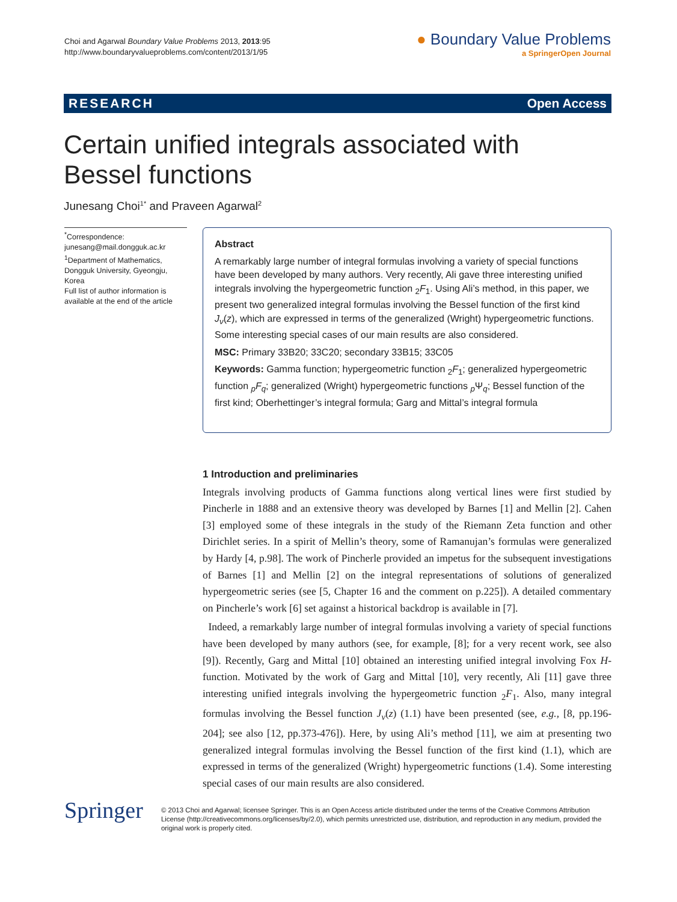Choi and Agarwal Boundary Value Problems 2013, 2013:95
http://www.boundaryvalueproblems.com/content/2013/1/95
● Boundary Value Problems
a SpringerOpen Journal
RESEARCH Open Access
Certain unified integrals associated with
Bessel functions
Junesang Choi<sup>1*</sup> and Praveen Agarwal<sup>2</sup>
<sup>*</sup> Correspondence:
junesang@mail.dongguk.ac.kr
<sup>1</sup> Department of Mathematics, Dongguk University, Gyeongju, Korea
Full list of author information is available at the end of the article
Abstract
A remarkably large number of integral formulas involving a variety of special functions have been developed by many authors. Very recently, Ali gave three interesting unified integrals involving the hypergeometric function <sub>2</sub>F<sub>1</sub>. Using Ali’s method, in this paper, we present two generalized integral formulas involving the Bessel function of the first kind J<sub>ν</sub>(z), which are expressed in terms of the generalized (Wright) hypergeometric functions. Some interesting special cases of our main results are also considered.
MSC: Primary 33B20; 33C20; secondary 33B15; 33C05
Keywords: Gamma function; hypergeometric function <sub>2</sub>F<sub>1</sub>; generalized hypergeometric function <sub>p</sub>F<sub>q</sub>; generalized (Wright) hypergeometric functions <sub>p</sub>Ψ<sub>q</sub>; Bessel function of the first kind; Oberhettinger’s integral formula; Garg and Mittal’s integral formula
1 Introduction and preliminaries
Integrals involving products of Gamma functions along vertical lines were first studied by Pincherle in 1888 and an extensive theory was developed by Barnes [1] and Mellin [2]. Cahen [3] employed some of these integrals in the study of the Riemann Zeta function and other Dirichlet series. In a spirit of Mellin’s theory, some of Ramanujan’s formulas were generalized by Hardy [4, p.98]. The work of Pincherle provided an impetus for the subsequent investigations of Barnes [1] and Mellin [2] on the integral representations of solutions of generalized hypergeometric series (see [5, Chapter 16 and the comment on p.225]). A detailed commentary on Pincherle’s work [6] set against a historical backdrop is available in [7].
Indeed, a remarkably large number of integral formulas involving a variety of special functions have been developed by many authors (see, for example, [8]; for a very recent work, see also [9]). Recently, Garg and Mittal [10] obtained an interesting unified integral involving Fox H-function. Motivated by the work of Garg and Mittal [10], very recently, Ali [11] gave three interesting unified integrals involving the hypergeometric function <sub>2</sub>F<sub>1</sub>. Also, many integral formulas involving the Bessel function J<sub>ν</sub>(z) (1.1) have been presented (see, e.g., [8, pp.196-204]; see also [12, pp.373-476]). Here, by using Ali’s method [11], we aim at presenting two generalized integral formulas involving the Bessel function of the first kind (1.1), which are expressed in terms of the generalized (Wright) hypergeometric functions (1.4). Some interesting special cases of our main results are also considered.
Springer
© 2013 Choi and Agarwal; licensee Springer. This is an Open Access article distributed under the terms of the Creative Commons Attribution License (http://creativecommons.org/licenses/by/2.0), which permits unrestricted use, distribution, and reproduction in any medium, provided the original work is properly cited.